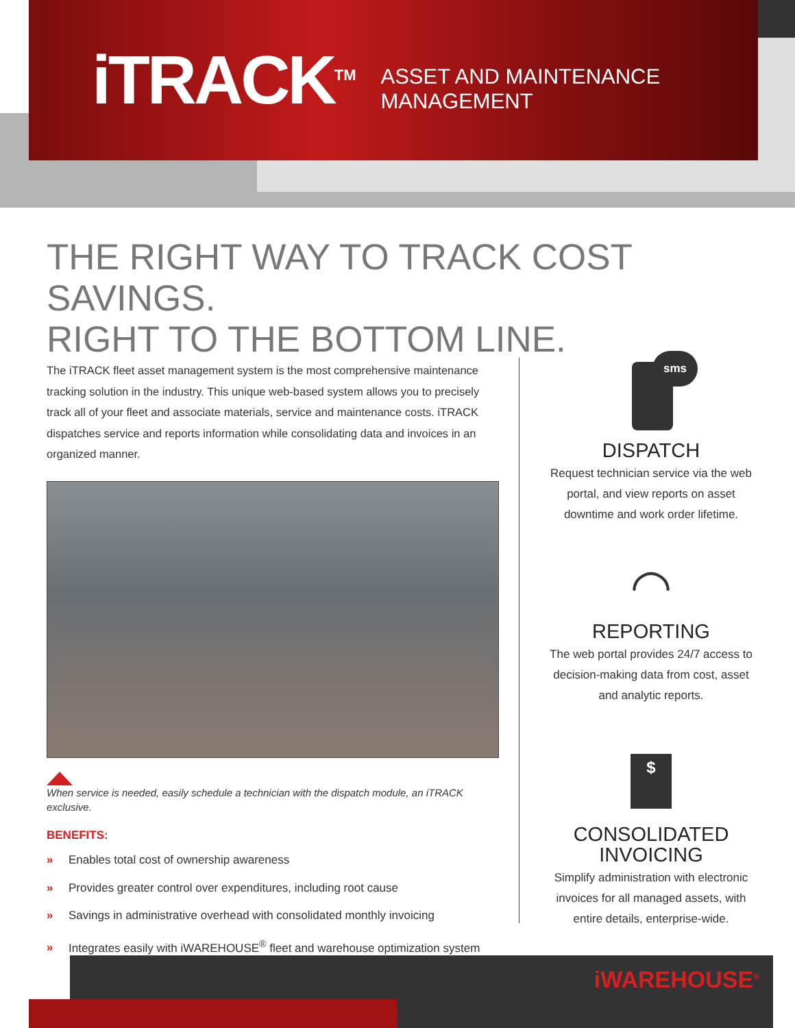iTRACK<sup>TM</sup>
ASSET AND MAINTENANCE MANAGEMENT
THE RIGHT WAY TO TRACK COST SAVINGS.
RIGHT TO THE BOTTOM LINE.
The iTRACK fleet asset management system is the most comprehensive maintenance tracking solution in the industry. This unique web-based system allows you to precisely track all of your fleet and associate materials, service and maintenance costs. iTRACK dispatches service and reports information while consolidating data and invoices in an organized manner.
When service is needed, easily schedule a technician with the dispatch module, an iTRACK exclusive.
BENEFITS:
» Enables total cost of ownership awareness
» Provides greater control over expenditures, including root cause
» Savings in administrative overhead with consolidated monthly invoicing
» Integrates easily with iWAREHOUSE<sup>®</sup> fleet and warehouse optimization system
sms
DISPATCH
Request technician service via the web portal, and view reports on asset downtime and work order lifetime.
◠
REPORTING
The web portal provides 24/7 access to decision-making data from cost, asset and analytic reports.
$
CONSOLIDATED
INVOICING
Simplify administration with electronic invoices for all managed assets, with entire details, enterprise-wide.
iWAREHOUSE<sup>®</sup>